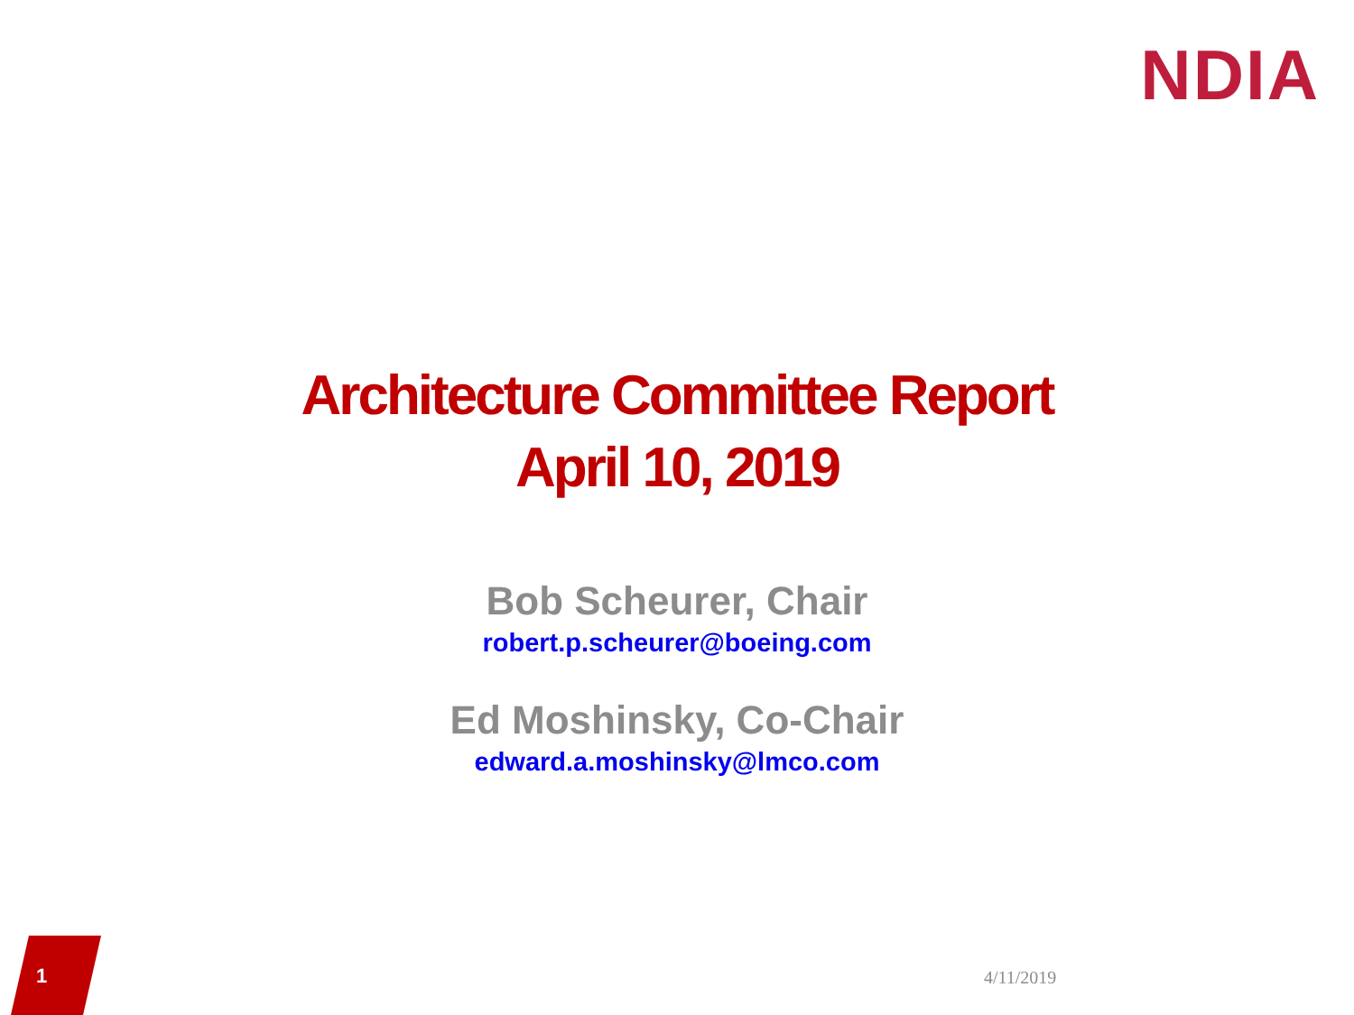NDIA
Architecture Committee Report
April 10, 2019
Bob Scheurer, Chair
robert.p.scheurer@boeing.com
Ed Moshinsky, Co-Chair
edward.a.moshinsky@lmco.com
1 4/11/2019